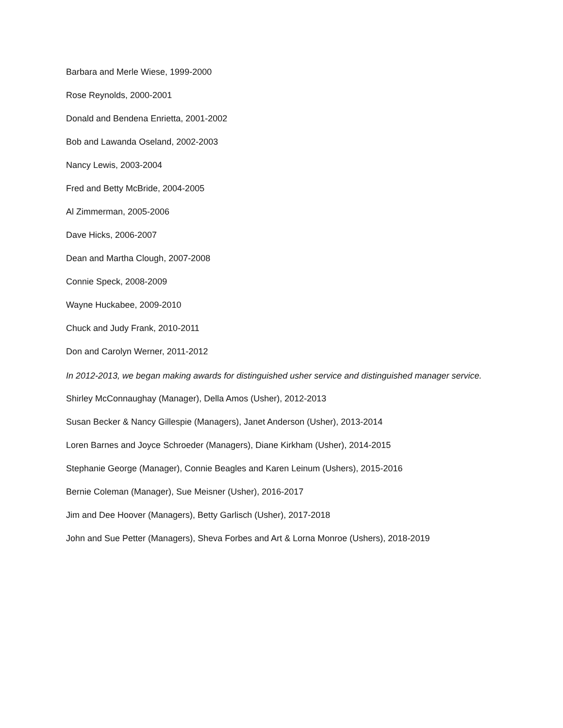Barbara and Merle Wiese, 1999-2000
Rose Reynolds, 2000-2001
Donald and Bendena Enrietta, 2001-2002
Bob and Lawanda Oseland, 2002-2003
Nancy Lewis, 2003-2004
Fred and Betty McBride, 2004-2005
Al Zimmerman, 2005-2006
Dave Hicks, 2006-2007
Dean and Martha Clough, 2007-2008
Connie Speck, 2008-2009
Wayne Huckabee, 2009-2010
Chuck and Judy Frank, 2010-2011
Don and Carolyn Werner, 2011-2012
In 2012-2013, we began making awards for distinguished usher service and distinguished manager service.
Shirley McConnaughay (Manager), Della Amos (Usher), 2012-2013
Susan Becker & Nancy Gillespie (Managers), Janet Anderson (Usher), 2013-2014
Loren Barnes and Joyce Schroeder (Managers), Diane Kirkham (Usher), 2014-2015
Stephanie George (Manager), Connie Beagles and Karen Leinum (Ushers), 2015-2016
Bernie Coleman (Manager), Sue Meisner (Usher), 2016-2017
Jim and Dee Hoover (Managers), Betty Garlisch (Usher), 2017-2018
John and Sue Petter (Managers), Sheva Forbes and Art & Lorna Monroe (Ushers), 2018-2019